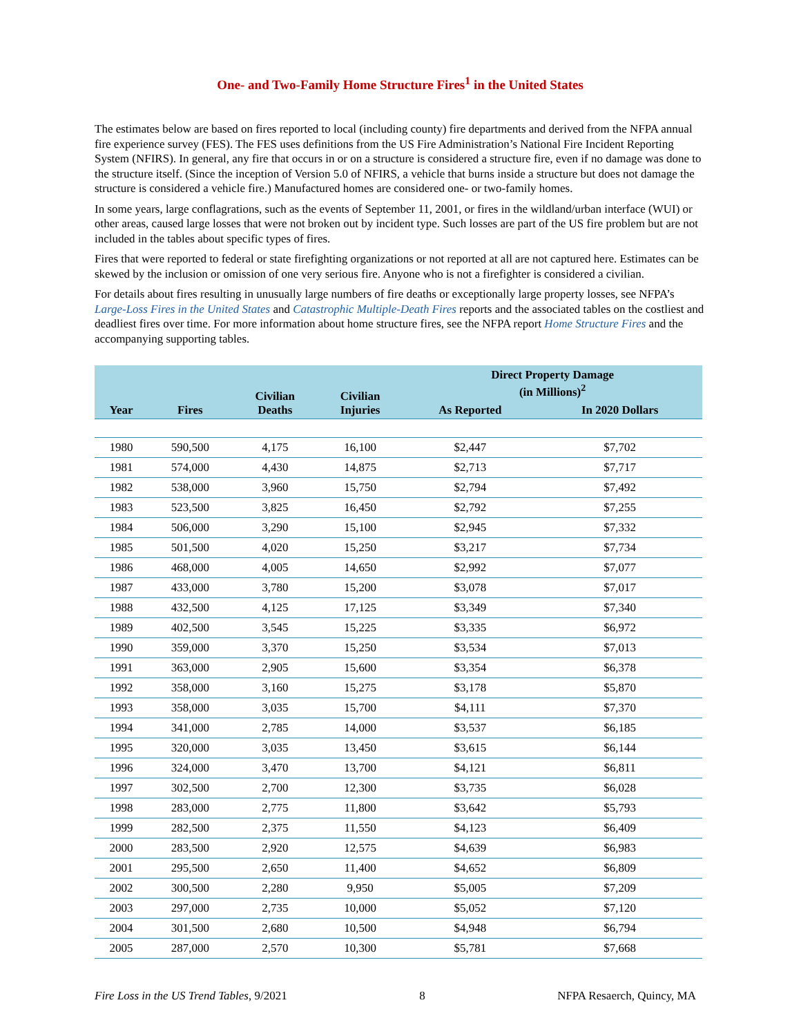One- and Two-Family Home Structure Fires<sup>1</sup> in the United States
The estimates below are based on fires reported to local (including county) fire departments and derived from the NFPA annual fire experience survey (FES). The FES uses definitions from the US Fire Administration’s National Fire Incident Reporting System (NFIRS). In general, any fire that occurs in or on a structure is considered a structure fire, even if no damage was done to the structure itself. (Since the inception of Version 5.0 of NFIRS, a vehicle that burns inside a structure but does not damage the structure is considered a vehicle fire.) Manufactured homes are considered one- or two-family homes.
In some years, large conflagrations, such as the events of September 11, 2001, or fires in the wildland/urban interface (WUI) or other areas, caused large losses that were not broken out by incident type. Such losses are part of the US fire problem but are not included in the tables about specific types of fires.
Fires that were reported to federal or state firefighting organizations or not reported at all are not captured here. Estimates can be skewed by the inclusion or omission of one very serious fire. Anyone who is not a firefighter is considered a civilian.
For details about fires resulting in unusually large numbers of fire deaths or exceptionally large property losses, see NFPA’s Large-Loss Fires in the United States and Catastrophic Multiple-Death Fires reports and the associated tables on the costliest and deadliest fires over time. For more information about home structure fires, see the NFPA report Home Structure Fires and the accompanying supporting tables.
| Year | Fires | Civilian Deaths | Civilian Injuries | Direct Property Damage (in Millions)<sup>2</sup> | |
| --- | --- | --- | --- | --- | --- |
| | | | | As Reported | In 2020 Dollars |
| 1980 | 590,500 | 4,175 | 16,100 | $2,447 | $7,702 |
| 1981 | 574,000 | 4,430 | 14,875 | $2,713 | $7,717 |
| 1982 | 538,000 | 3,960 | 15,750 | $2,794 | $7,492 |
| 1983 | 523,500 | 3,825 | 16,450 | $2,792 | $7,255 |
| 1984 | 506,000 | 3,290 | 15,100 | $2,945 | $7,332 |
| 1985 | 501,500 | 4,020 | 15,250 | $3,217 | $7,734 |
| 1986 | 468,000 | 4,005 | 14,650 | $2,992 | $7,077 |
| 1987 | 433,000 | 3,780 | 15,200 | $3,078 | $7,017 |
| 1988 | 432,500 | 4,125 | 17,125 | $3,349 | $7,340 |
| 1989 | 402,500 | 3,545 | 15,225 | $3,335 | $6,972 |
| 1990 | 359,000 | 3,370 | 15,250 | $3,534 | $7,013 |
| 1991 | 363,000 | 2,905 | 15,600 | $3,354 | $6,378 |
| 1992 | 358,000 | 3,160 | 15,275 | $3,178 | $5,870 |
| 1993 | 358,000 | 3,035 | 15,700 | $4,111 | $7,370 |
| 1994 | 341,000 | 2,785 | 14,000 | $3,537 | $6,185 |
| 1995 | 320,000 | 3,035 | 13,450 | $3,615 | $6,144 |
| 1996 | 324,000 | 3,470 | 13,700 | $4,121 | $6,811 |
| 1997 | 302,500 | 2,700 | 12,300 | $3,735 | $6,028 |
| 1998 | 283,000 | 2,775 | 11,800 | $3,642 | $5,793 |
| 1999 | 282,500 | 2,375 | 11,550 | $4,123 | $6,409 |
| 2000 | 283,500 | 2,920 | 12,575 | $4,639 | $6,983 |
| 2001 | 295,500 | 2,650 | 11,400 | $4,652 | $6,809 |
| 2002 | 300,500 | 2,280 | 9,950 | $5,005 | $7,209 |
| 2003 | 297,000 | 2,735 | 10,000 | $5,052 | $7,120 |
| 2004 | 301,500 | 2,680 | 10,500 | $4,948 | $6,794 |
| 2005 | 287,000 | 2,570 | 10,300 | $5,781 | $7,668 |
Fire Loss in the US Trend Tables, 9/2021 8 NFPA Resaerch, Quincy, MA